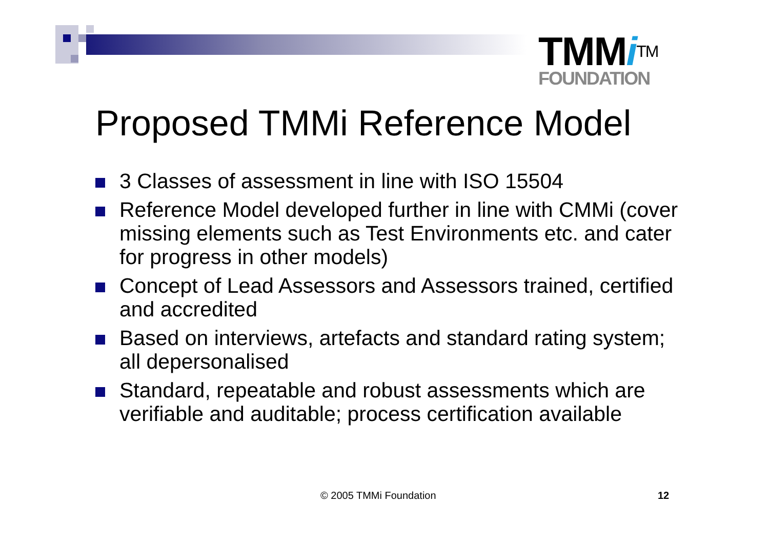TMMi<sup>TM</sup>
FOUNDATION
Proposed TMMi Reference Model
3 Classes of assessment in line with ISO 15504
Reference Model developed further in line with CMMi (cover missing elements such as Test Environments etc. and cater for progress in other models)
Concept of Lead Assessors and Assessors trained, certified and accredited
Based on interviews, artefacts and standard rating system; all depersonalised
Standard, repeatable and robust assessments which are verifiable and auditable; process certification available
© 2005 TMMi Foundation 12